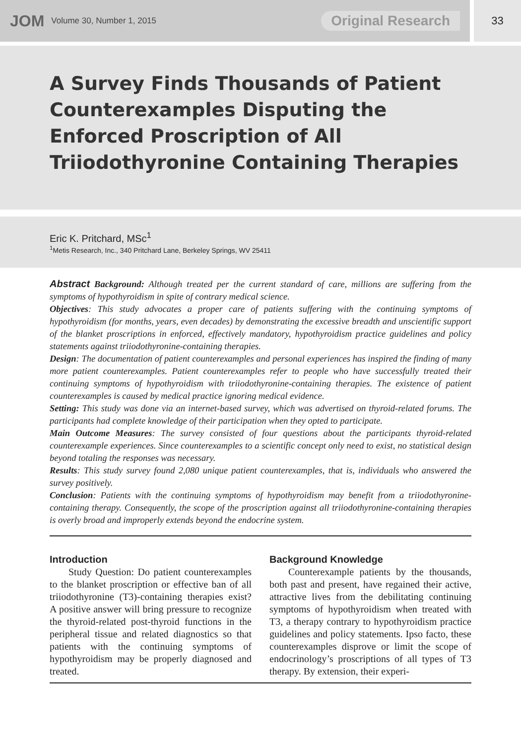JOM Volume 30, Number 1, 2015 Original Research
33
A Survey Finds Thousands of Patient Counterexamples Disputing the Enforced Proscription of All Triiodothyronine Containing Therapies
Eric K. Pritchard, MSc<sup>1</sup>
<sup>1</sup> Metis Research, Inc., 340 Pritchard Lane, Berkeley Springs, WV 25411
Abstract Background: Although treated per the current standard of care, millions are suffering from the symptoms of hypothyroidism in spite of contrary medical science.
Objectives: This study advocates a proper care of patients suffering with the continuing symptoms of hypothyroidism (for months, years, even decades) by demonstrating the excessive breadth and unscientific support of the blanket proscriptions in enforced, effectively mandatory, hypothyroidism practice guidelines and policy statements against triiodothyronine-containing therapies.
Design: The documentation of patient counterexamples and personal experiences has inspired the finding of many more patient counterexamples. Patient counterexamples refer to people who have successfully treated their continuing symptoms of hypothyroidism with triiodothyronine-containing therapies. The existence of patient counterexamples is caused by medical practice ignoring medical evidence.
Setting: This study was done via an internet-based survey, which was advertised on thyroid-related forums. The participants had complete knowledge of their participation when they opted to participate.
Main Outcome Measures: The survey consisted of four questions about the participants thyroid-related counterexample experiences. Since counterexamples to a scientific concept only need to exist, no statistical design beyond totaling the responses was necessary.
Results: This study survey found 2,080 unique patient counterexamples, that is, individuals who answered the survey positively.
Conclusion: Patients with the continuing symptoms of hypothyroidism may benefit from a triiodothyronine-containing therapy. Consequently, the scope of the proscription against all triiodothyronine-containing therapies is overly broad and improperly extends beyond the endocrine system.
Introduction
Study Question: Do patient counterexamples to the blanket proscription or effective ban of all triiodothyronine (T3)-containing therapies exist? A positive answer will bring pressure to recognize the thyroid-related post-thyroid functions in the peripheral tissue and related diagnostics so that patients with the continuing symptoms of hypothyroidism may be properly diagnosed and treated.
Background Knowledge
Counterexample patients by the thousands, both past and present, have regained their active, attractive lives from the debilitating continuing symptoms of hypothyroidism when treated with T3, a therapy contrary to hypothyroidism practice guidelines and policy statements. Ipso facto, these counterexamples disprove or limit the scope of endocrinology’s proscriptions of all types of T3 therapy. By extension, their experi-